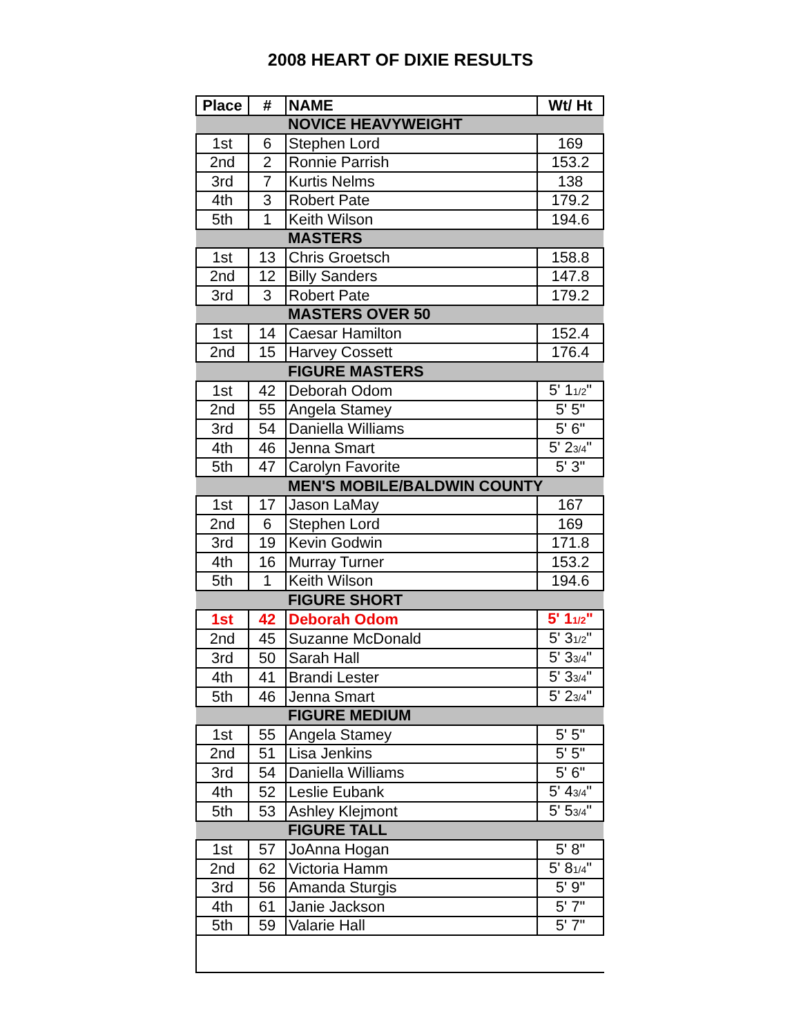2008 HEART OF DIXIE RESULTS
| Place | # | NAME | Wt/ Ht |
| --- | --- | --- | --- |
| | | NOVICE HEAVYWEIGHT | |
| 1st | 6 | Stephen Lord | 169 |
| 2nd | 2 | Ronnie Parrish | 153.2 |
| 3rd | 7 | Kurtis Nelms | 138 |
| 4th | 3 | Robert Pate | 179.2 |
| 5th | 1 | Keith Wilson | 194.6 |
| | | MASTERS | |
| 1st | 13 | Chris Groetsch | 158.8 |
| 2nd | 12 | Billy Sanders | 147.8 |
| 3rd | 3 | Robert Pate | 179.2 |
| | | MASTERS OVER 50 | |
| 1st | 14 | Caesar Hamilton | 152.4 |
| 2nd | 15 | Harvey Cossett | 176.4 |
| | | FIGURE MASTERS | |
| 1st | 42 | Deborah Odom | 5' 1<sub>1/2</sub>" |
| 2nd | 55 | Angela Stamey | 5' 5" |
| 3rd | 54 | Daniella Williams | 5' 6" |
| 4th | 46 | Jenna Smart | 5' 2<sub>3/4</sub>" |
| 5th | 47 | Carolyn Favorite | 5' 3" |
| | | MEN'S MOBILE/BALDWIN COUNTY | |
| 1st | 17 | Jason LaMay | 167 |
| 2nd | 6 | Stephen Lord | 169 |
| 3rd | 19 | Kevin Godwin | 171.8 |
| 4th | 16 | Murray Turner | 153.2 |
| 5th | 1 | Keith Wilson | 194.6 |
| | | FIGURE SHORT | |
| 1st | 42 | Deborah Odom | 5' 1<sub>1/2</sub>" |
| 2nd | 45 | Suzanne McDonald | 5' 3<sub>1/2</sub>" |
| 3rd | 50 | Sarah Hall | 5' 3<sub>3/4</sub>" |
| 4th | 41 | Brandi Lester | 5' 3<sub>3/4</sub>" |
| 5th | 46 | Jenna Smart | 5' 2<sub>3/4</sub>" |
| | | FIGURE MEDIUM | |
| 1st | 55 | Angela Stamey | 5' 5" |
| 2nd | 51 | Lisa Jenkins | 5' 5" |
| 3rd | 54 | Daniella Williams | 5' 6" |
| 4th | 52 | Leslie Eubank | 5' 4<sub>3/4</sub>" |
| 5th | 53 | Ashley Klejmont | 5' 5<sub>3/4</sub>" |
| | | FIGURE TALL | |
| 1st | 57 | JoAnna Hogan | 5' 8" |
| 2nd | 62 | Victoria Hamm | 5' 8<sub>1/4</sub>" |
| 3rd | 56 | Amanda Sturgis | 5' 9" |
| 4th | 61 | Janie Jackson | 5' 7" |
| 5th | 59 | Valarie Hall | 5' 7" |